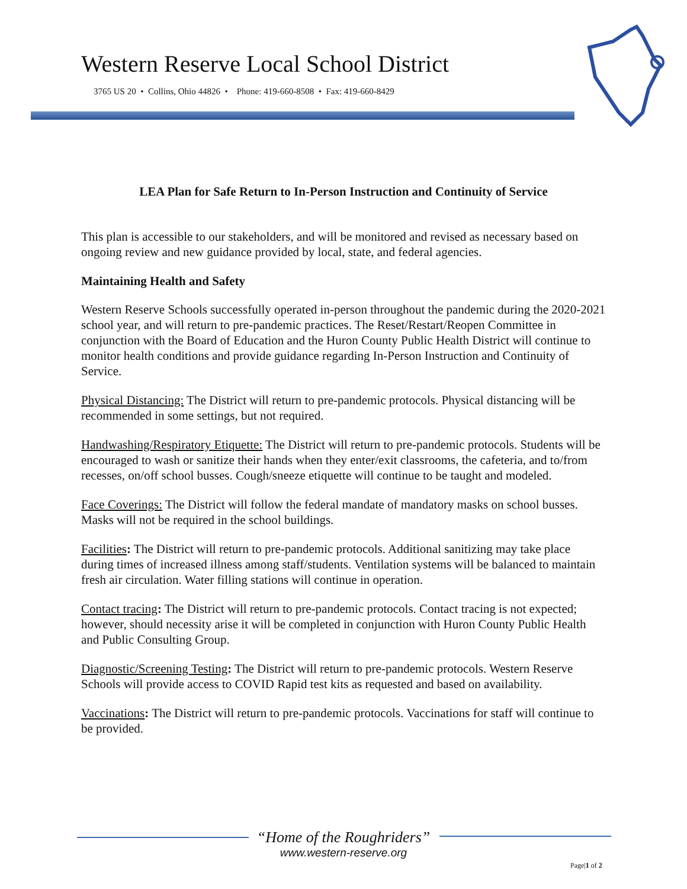Western Reserve Local School District
3765 US 20 • Collins, Ohio 44826 • Phone: 419-660-8508 • Fax: 419-660-8429
LEA Plan for Safe Return to In-Person Instruction and Continuity of Service
This plan is accessible to our stakeholders, and will be monitored and revised as necessary based on ongoing review and new guidance provided by local, state, and federal agencies.
Maintaining Health and Safety
Western Reserve Schools successfully operated in-person throughout the pandemic during the 2020-2021 school year, and will return to pre-pandemic practices. The Reset/Restart/Reopen Committee in conjunction with the Board of Education and the Huron County Public Health District will continue to monitor health conditions and provide guidance regarding In-Person Instruction and Continuity of Service.
Physical Distancing: The District will return to pre-pandemic protocols. Physical distancing will be recommended in some settings, but not required.
Handwashing/Respiratory Etiquette: The District will return to pre-pandemic protocols. Students will be encouraged to wash or sanitize their hands when they enter/exit classrooms, the cafeteria, and to/from recesses, on/off school busses. Cough/sneeze etiquette will continue to be taught and modeled.
Face Coverings: The District will follow the federal mandate of mandatory masks on school busses. Masks will not be required in the school buildings.
Facilities: The District will return to pre-pandemic protocols. Additional sanitizing may take place during times of increased illness among staff/students. Ventilation systems will be balanced to maintain fresh air circulation. Water filling stations will continue in operation.
Contact tracing: The District will return to pre-pandemic protocols. Contact tracing is not expected; however, should necessity arise it will be completed in conjunction with Huron County Public Health and Public Consulting Group.
Diagnostic/Screening Testing: The District will return to pre-pandemic protocols. Western Reserve Schools will provide access to COVID Rapid test kits as requested and based on availability.
Vaccinations: The District will return to pre-pandemic protocols. Vaccinations for staff will continue to be provided.
“Home of the Roughriders”
www.western-reserve.org
Page|1 of 2